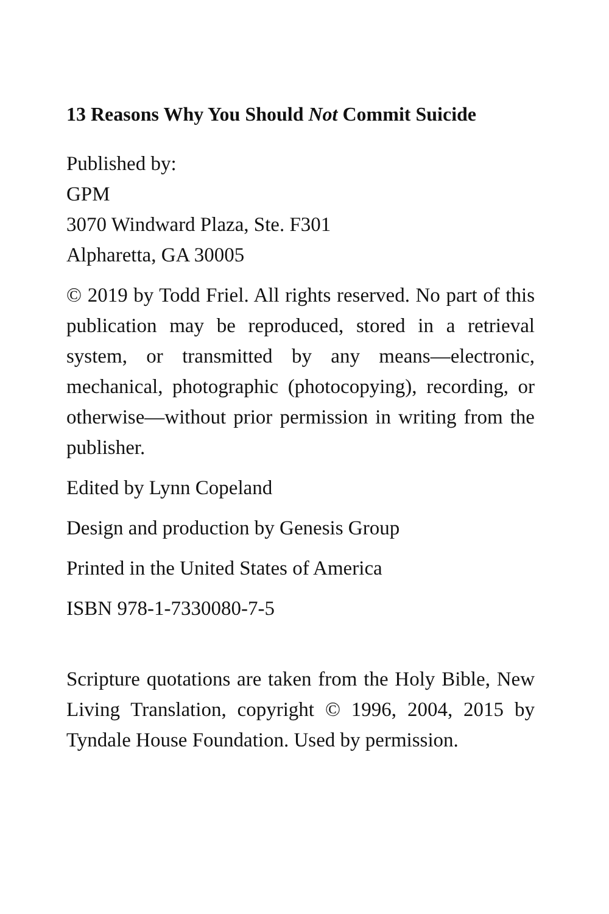13 Reasons Why You Should Not Commit Suicide
Published by:
GPM
3070 Windward Plaza, Ste. F301
Alpharetta, GA 30005
© 2019 by Todd Friel. All rights reserved. No part of this publication may be reproduced, stored in a retrieval system, or transmitted by any means—electronic, mechanical, photographic (photocopying), recording, or otherwise—without prior permission in writing from the publisher.
Edited by Lynn Copeland
Design and production by Genesis Group
Printed in the United States of America
ISBN 978-1-7330080-7-5
Scripture quotations are taken from the Holy Bible, New Living Translation, copyright © 1996, 2004, 2015 by Tyndale House Foundation. Used by permission.